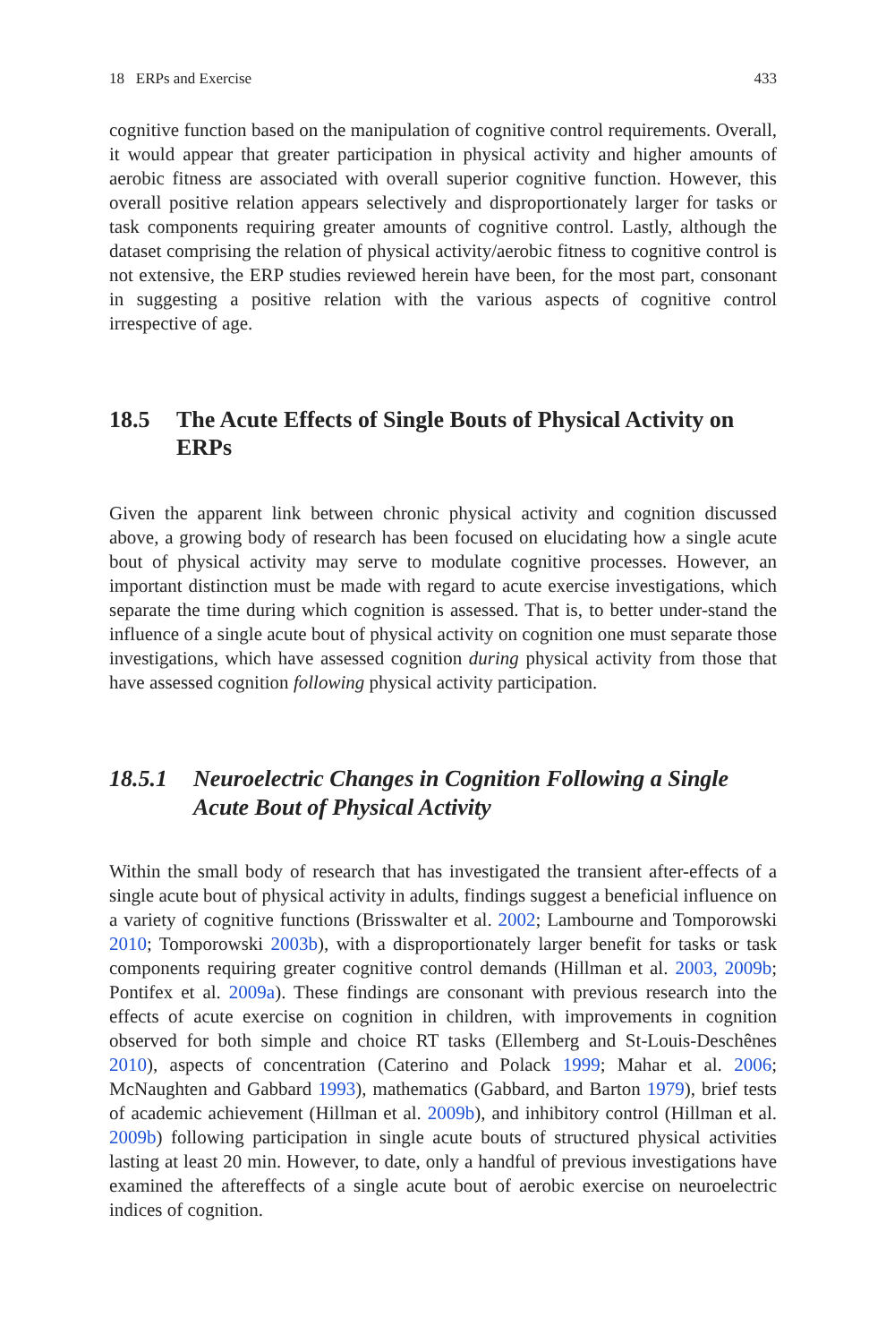18 ERPs and Exercise 433
cognitive function based on the manipulation of cognitive control requirements. Overall, it would appear that greater participation in physical activity and higher amounts of aerobic fitness are associated with overall superior cognitive function. However, this overall positive relation appears selectively and disproportionately larger for tasks or task components requiring greater amounts of cognitive control. Lastly, although the dataset comprising the relation of physical activity/aerobic fitness to cognitive control is not extensive, the ERP studies reviewed herein have been, for the most part, consonant in suggesting a positive relation with the various aspects of cognitive control irrespective of age.
18.5 The Acute Effects of Single Bouts of Physical Activity on ERPs
Given the apparent link between chronic physical activity and cognition discussed above, a growing body of research has been focused on elucidating how a single acute bout of physical activity may serve to modulate cognitive processes. However, an important distinction must be made with regard to acute exercise investigations, which separate the time during which cognition is assessed. That is, to better under-stand the influence of a single acute bout of physical activity on cognition one must separate those investigations, which have assessed cognition during physical activity from those that have assessed cognition following physical activity participation.
18.5.1 Neuroelectric Changes in Cognition Following a Single Acute Bout of Physical Activity
Within the small body of research that has investigated the transient after-effects of a single acute bout of physical activity in adults, findings suggest a beneficial influence on a variety of cognitive functions (Brisswalter et al. 2002; Lambourne and Tomporowski 2010; Tomporowski 2003b), with a disproportionately larger benefit for tasks or task components requiring greater cognitive control demands (Hillman et al. 2003, 2009b; Pontifex et al. 2009a). These findings are consonant with previous research into the effects of acute exercise on cognition in children, with improvements in cognition observed for both simple and choice RT tasks (Ellemberg and St-Louis-Deschênes 2010), aspects of concentration (Caterino and Polack 1999; Mahar et al. 2006; McNaughten and Gabbard 1993), mathematics (Gabbard, and Barton 1979), brief tests of academic achievement (Hillman et al. 2009b), and inhibitory control (Hillman et al. 2009b) following participation in single acute bouts of structured physical activities lasting at least 20 min. However, to date, only a handful of previous investigations have examined the aftereffects of a single acute bout of aerobic exercise on neuroelectric indices of cognition.